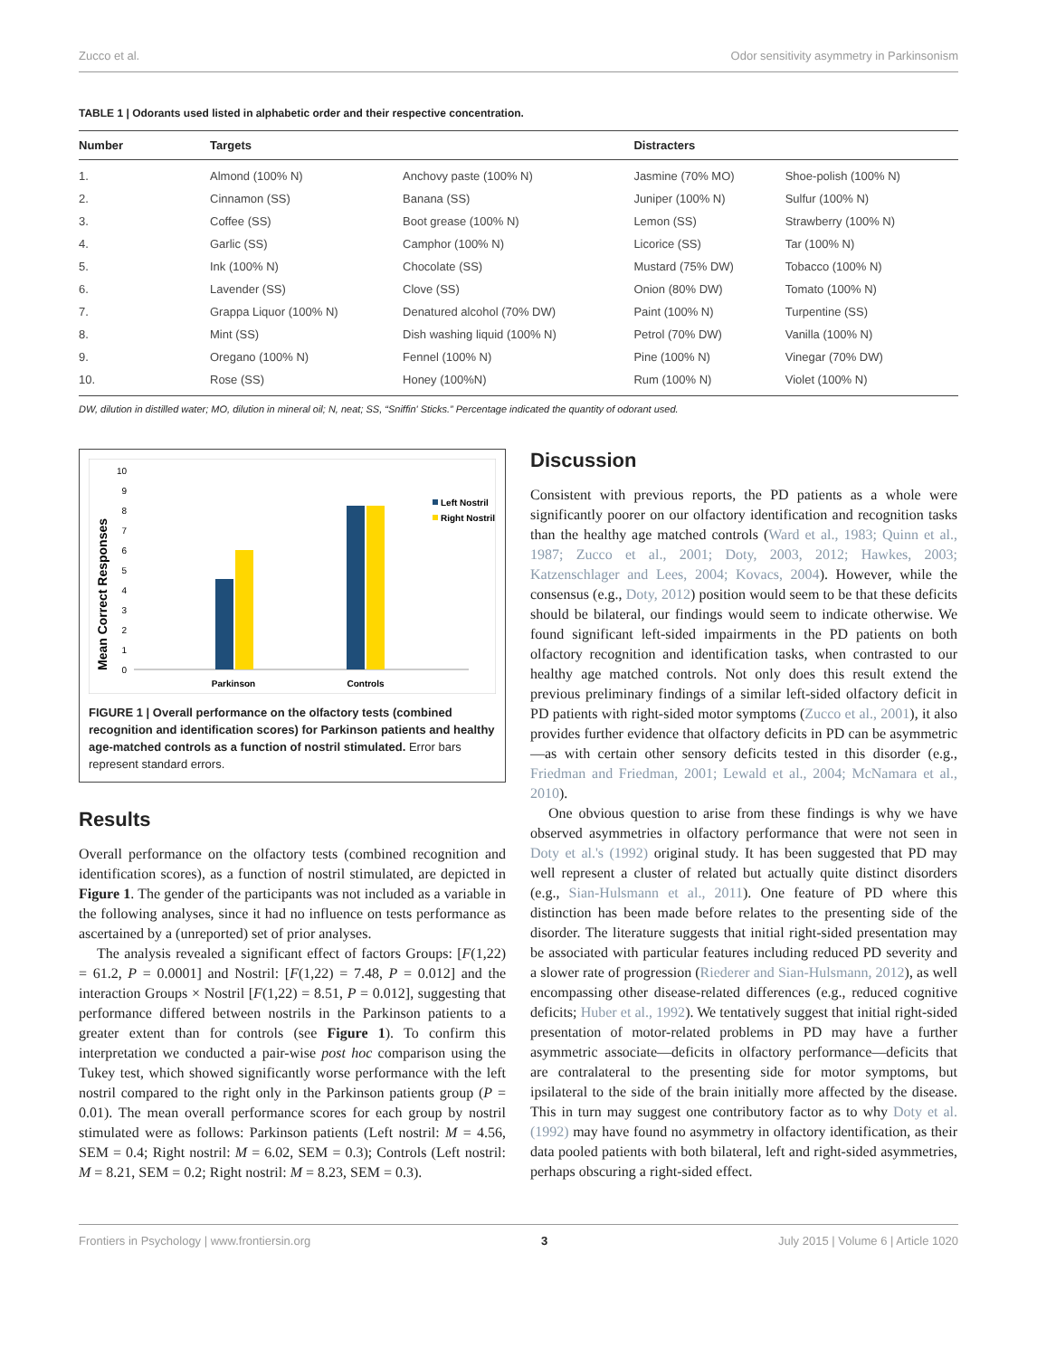Zucco et al. Odor sensitivity asymmetry in Parkinsonism
TABLE 1 | Odorants used listed in alphabetic order and their respective concentration.
| Number | Targets | | Distracters | |
| --- | --- | --- | --- | --- |
| 1. | Almond (100% N) | Anchovy paste (100% N) | Jasmine (70% MO) | Shoe-polish (100% N) |
| 2. | Cinnamon (SS) | Banana (SS) | Juniper (100% N) | Sulfur (100% N) |
| 3. | Coffee (SS) | Boot grease (100% N) | Lemon (SS) | Strawberry (100% N) |
| 4. | Garlic (SS) | Camphor (100% N) | Licorice (SS) | Tar (100% N) |
| 5. | Ink (100% N) | Chocolate (SS) | Mustard (75% DW) | Tobacco (100% N) |
| 6. | Lavender (SS) | Clove (SS) | Onion (80% DW) | Tomato (100% N) |
| 7. | Grappa Liquor (100% N) | Denatured alcohol (70% DW) | Paint (100% N) | Turpentine (SS) |
| 8. | Mint (SS) | Dish washing liquid (100% N) | Petrol (70% DW) | Vanilla (100% N) |
| 9. | Oregano (100% N) | Fennel (100% N) | Pine (100% N) | Vinegar (70% DW) |
| 10. | Rose (SS) | Honey (100%N) | Rum (100% N) | Violet (100% N) |
DW, dilution in distilled water; MO, dilution in mineral oil; N, neat; SS, “Sniffin' Sticks.” Percentage indicated the quantity of odorant used.
Mean Correct Responses
0
1
2
3
4
5
6
7
8
9
10
Parkinson
Controls
Left Nostril
Right Nostril
FIGURE 1 | Overall performance on the olfactory tests (combined recognition and identification scores) for Parkinson patients and healthy age-matched controls as a function of nostril stimulated. Error bars represent standard errors.
Results
Overall performance on the olfactory tests (combined recognition and identification scores), as a function of nostril stimulated, are depicted in Figure 1. The gender of the participants was not included as a variable in the following analyses, since it had no influence on tests performance as ascertained by a (unreported) set of prior analyses.
The analysis revealed a significant effect of factors Groups: [F(1,22) = 61.2, P = 0.0001] and Nostril: [F(1,22) = 7.48, P = 0.012] and the interaction Groups × Nostril [F(1,22) = 8.51, P = 0.012], suggesting that performance differed between nostrils in the Parkinson patients to a greater extent than for controls (see Figure 1). To confirm this interpretation we conducted a pair-wise post hoc comparison using the Tukey test, which showed significantly worse performance with the left nostril compared to the right only in the Parkinson patients group (P = 0.01). The mean overall performance scores for each group by nostril stimulated were as follows: Parkinson patients (Left nostril: M = 4.56, SEM = 0.4; Right nostril: M = 6.02, SEM = 0.3); Controls (Left nostril: M = 8.21, SEM = 0.2; Right nostril: M = 8.23, SEM = 0.3).
Discussion
Consistent with previous reports, the PD patients as a whole were significantly poorer on our olfactory identification and recognition tasks than the healthy age matched controls (Ward et al., 1983; Quinn et al., 1987; Zucco et al., 2001; Doty, 2003, 2012; Hawkes, 2003; Katzenschlager and Lees, 2004; Kovacs, 2004). However, while the consensus (e.g., Doty, 2012) position would seem to be that these deficits should be bilateral, our findings would seem to indicate otherwise. We found significant left-sided impairments in the PD patients on both olfactory recognition and identification tasks, when contrasted to our healthy age matched controls. Not only does this result extend the previous preliminary findings of a similar left-sided olfactory deficit in PD patients with right-sided motor symptoms (Zucco et al., 2001), it also provides further evidence that olfactory deficits in PD can be asymmetric—as with certain other sensory deficits tested in this disorder (e.g., Friedman and Friedman, 2001; Lewald et al., 2004; McNamara et al., 2010).
One obvious question to arise from these findings is why we have observed asymmetries in olfactory performance that were not seen in Doty et al.'s (1992) original study. It has been suggested that PD may well represent a cluster of related but actually quite distinct disorders (e.g., Sian-Hulsmann et al., 2011). One feature of PD where this distinction has been made before relates to the presenting side of the disorder. The literature suggests that initial right-sided presentation may be associated with particular features including reduced PD severity and a slower rate of progression (Riederer and Sian-Hulsmann, 2012), as well encompassing other disease-related differences (e.g., reduced cognitive deficits; Huber et al., 1992). We tentatively suggest that initial right-sided presentation of motor-related problems in PD may have a further asymmetric associate—deficits in olfactory performance—deficits that are contralateral to the presenting side for motor symptoms, but ipsilateral to the side of the brain initially more affected by the disease. This in turn may suggest one contributory factor as to why Doty et al. (1992) may have found no asymmetry in olfactory identification, as their data pooled patients with both bilateral, left and right-sided asymmetries, perhaps obscuring a right-sided effect.
Frontiers in Psychology | www.frontiersin.org 3 July 2015 | Volume 6 | Article 1020